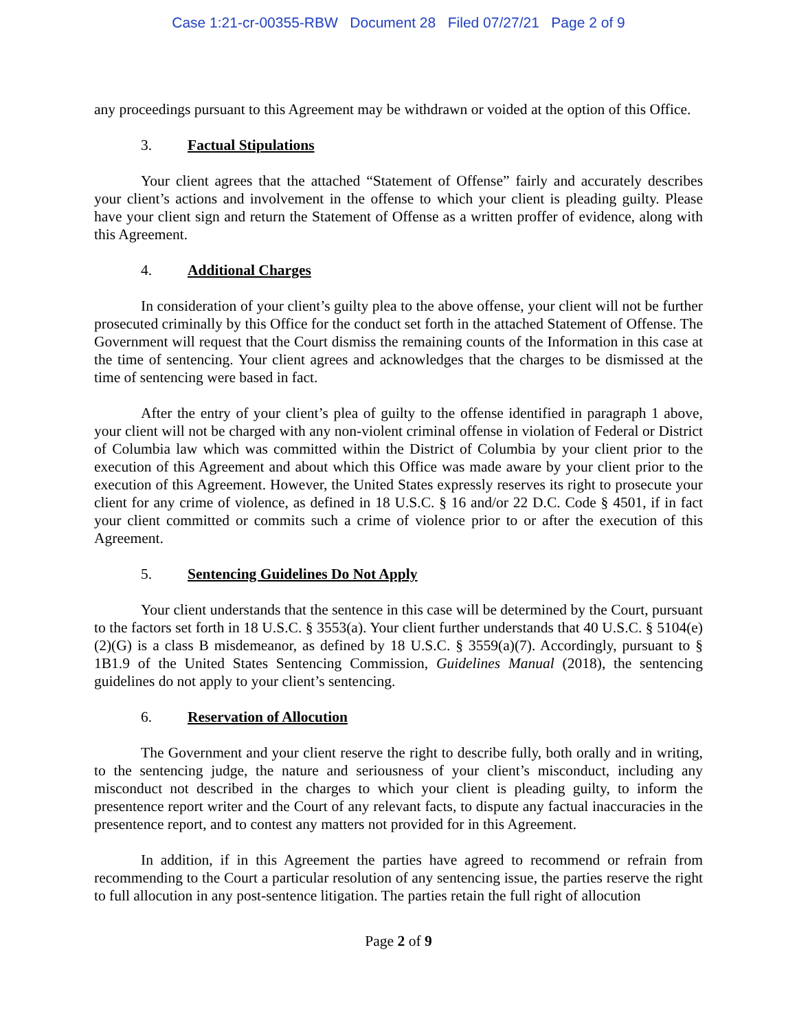Case 1:21-cr-00355-RBW Document 28 Filed 07/27/21 Page 2 of 9
any proceedings pursuant to this Agreement may be withdrawn or voided at the option of this Office.
3. Factual Stipulations
Your client agrees that the attached “Statement of Offense” fairly and accurately describes your client’s actions and involvement in the offense to which your client is pleading guilty. Please have your client sign and return the Statement of Offense as a written proffer of evidence, along with this Agreement.
4. Additional Charges
In consideration of your client’s guilty plea to the above offense, your client will not be further prosecuted criminally by this Office for the conduct set forth in the attached Statement of Offense. The Government will request that the Court dismiss the remaining counts of the Information in this case at the time of sentencing. Your client agrees and acknowledges that the charges to be dismissed at the time of sentencing were based in fact.
After the entry of your client’s plea of guilty to the offense identified in paragraph 1 above, your client will not be charged with any non-violent criminal offense in violation of Federal or District of Columbia law which was committed within the District of Columbia by your client prior to the execution of this Agreement and about which this Office was made aware by your client prior to the execution of this Agreement. However, the United States expressly reserves its right to prosecute your client for any crime of violence, as defined in 18 U.S.C. § 16 and/or 22 D.C. Code § 4501, if in fact your client committed or commits such a crime of violence prior to or after the execution of this Agreement.
5. Sentencing Guidelines Do Not Apply
Your client understands that the sentence in this case will be determined by the Court, pursuant to the factors set forth in 18 U.S.C. § 3553(a). Your client further understands that 40 U.S.C. § 5104(e)(2)(G) is a class B misdemeanor, as defined by 18 U.S.C. § 3559(a)(7). Accordingly, pursuant to § 1B1.9 of the United States Sentencing Commission, Guidelines Manual (2018), the sentencing guidelines do not apply to your client’s sentencing.
6. Reservation of Allocution
The Government and your client reserve the right to describe fully, both orally and in writing, to the sentencing judge, the nature and seriousness of your client’s misconduct, including any misconduct not described in the charges to which your client is pleading guilty, to inform the presentence report writer and the Court of any relevant facts, to dispute any factual inaccuracies in the presentence report, and to contest any matters not provided for in this Agreement.
In addition, if in this Agreement the parties have agreed to recommend or refrain from recommending to the Court a particular resolution of any sentencing issue, the parties reserve the right to full allocution in any post-sentence litigation. The parties retain the full right of allocution
Page 2 of 9